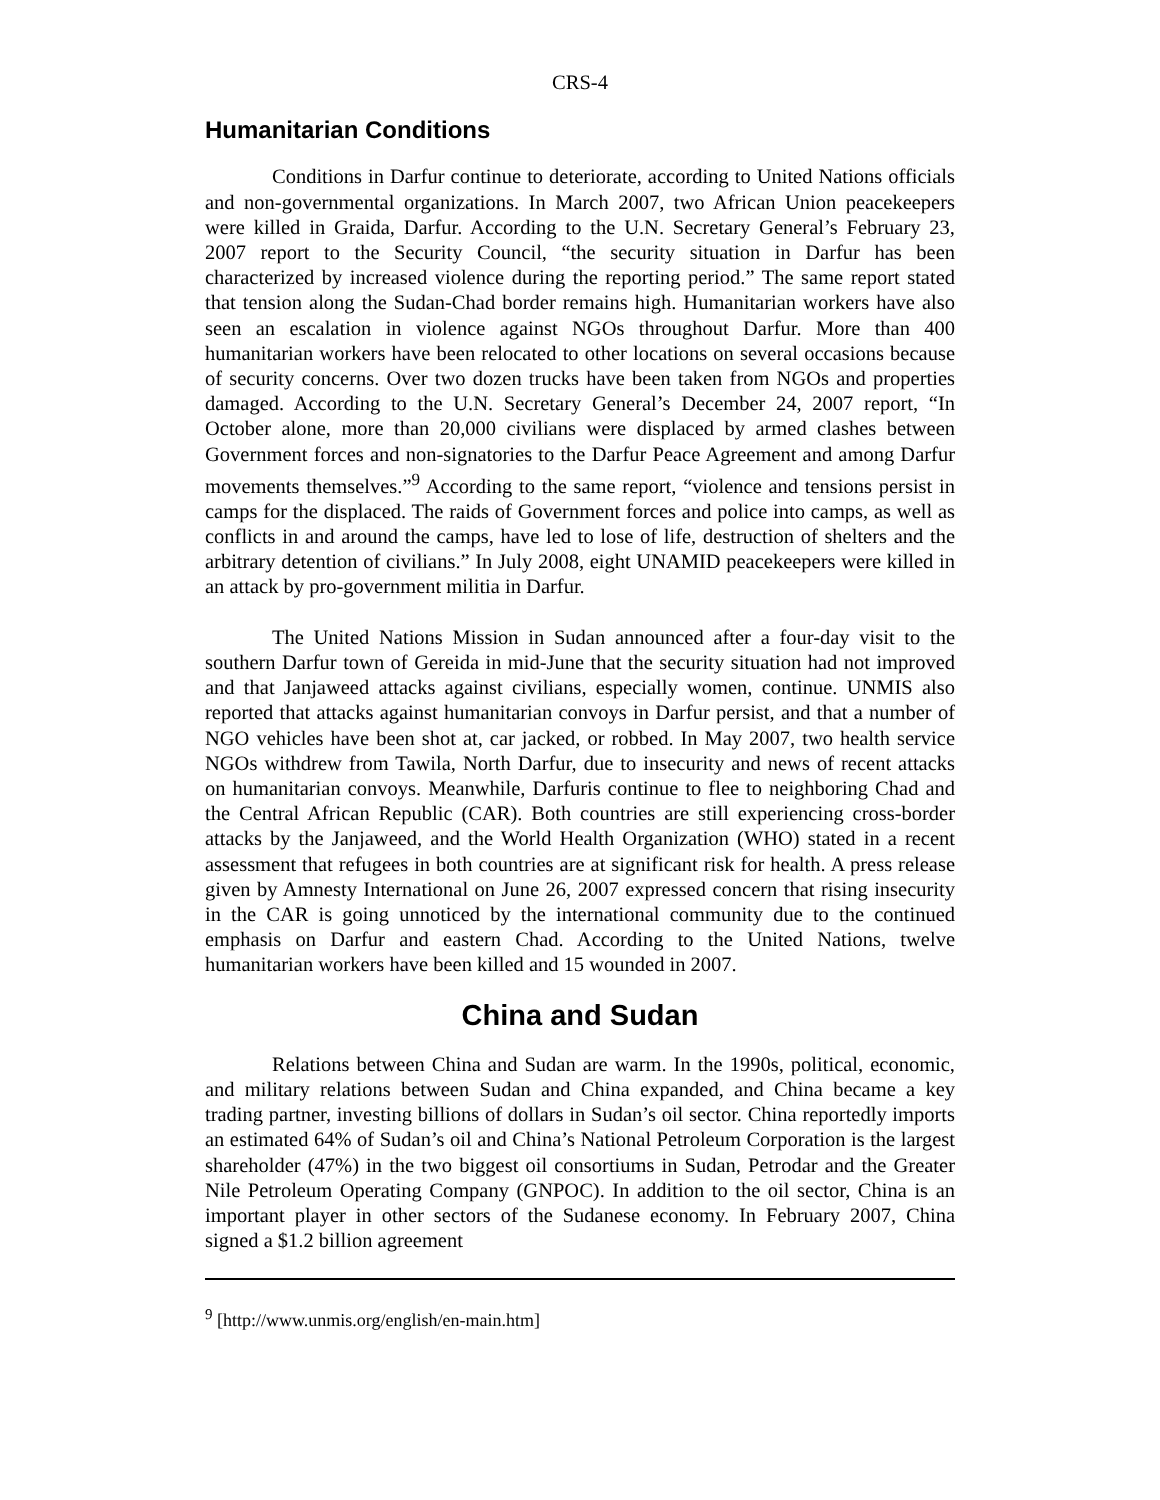CRS-4
Humanitarian Conditions
Conditions in Darfur continue to deteriorate, according to United Nations officials and non-governmental organizations. In March 2007, two African Union peacekeepers were killed in Graida, Darfur. According to the U.N. Secretary General’s February 23, 2007 report to the Security Council, “the security situation in Darfur has been characterized by increased violence during the reporting period.” The same report stated that tension along the Sudan-Chad border remains high. Humanitarian workers have also seen an escalation in violence against NGOs throughout Darfur. More than 400 humanitarian workers have been relocated to other locations on several occasions because of security concerns. Over two dozen trucks have been taken from NGOs and properties damaged. According to the U.N. Secretary General’s December 24, 2007 report, “In October alone, more than 20,000 civilians were displaced by armed clashes between Government forces and non-signatories to the Darfur Peace Agreement and among Darfur movements themselves.”<sup>9</sup> According to the same report, “violence and tensions persist in camps for the displaced. The raids of Government forces and police into camps, as well as conflicts in and around the camps, have led to lose of life, destruction of shelters and the arbitrary detention of civilians.” In July 2008, eight UNAMID peacekeepers were killed in an attack by pro-government militia in Darfur.
The United Nations Mission in Sudan announced after a four-day visit to the southern Darfur town of Gereida in mid-June that the security situation had not improved and that Janjaweed attacks against civilians, especially women, continue. UNMIS also reported that attacks against humanitarian convoys in Darfur persist, and that a number of NGO vehicles have been shot at, car jacked, or robbed. In May 2007, two health service NGOs withdrew from Tawila, North Darfur, due to insecurity and news of recent attacks on humanitarian convoys. Meanwhile, Darfuris continue to flee to neighboring Chad and the Central African Republic (CAR). Both countries are still experiencing cross-border attacks by the Janjaweed, and the World Health Organization (WHO) stated in a recent assessment that refugees in both countries are at significant risk for health. A press release given by Amnesty International on June 26, 2007 expressed concern that rising insecurity in the CAR is going unnoticed by the international community due to the continued emphasis on Darfur and eastern Chad. According to the United Nations, twelve humanitarian workers have been killed and 15 wounded in 2007.
China and Sudan
Relations between China and Sudan are warm. In the 1990s, political, economic, and military relations between Sudan and China expanded, and China became a key trading partner, investing billions of dollars in Sudan’s oil sector. China reportedly imports an estimated 64% of Sudan’s oil and China’s National Petroleum Corporation is the largest shareholder (47%) in the two biggest oil consortiums in Sudan, Petrodar and the Greater Nile Petroleum Operating Company (GNPOC). In addition to the oil sector, China is an important player in other sectors of the Sudanese economy. In February 2007, China signed a $1.2 billion agreement
<sup>9</sup> [http://www.unmis.org/english/en-main.htm]